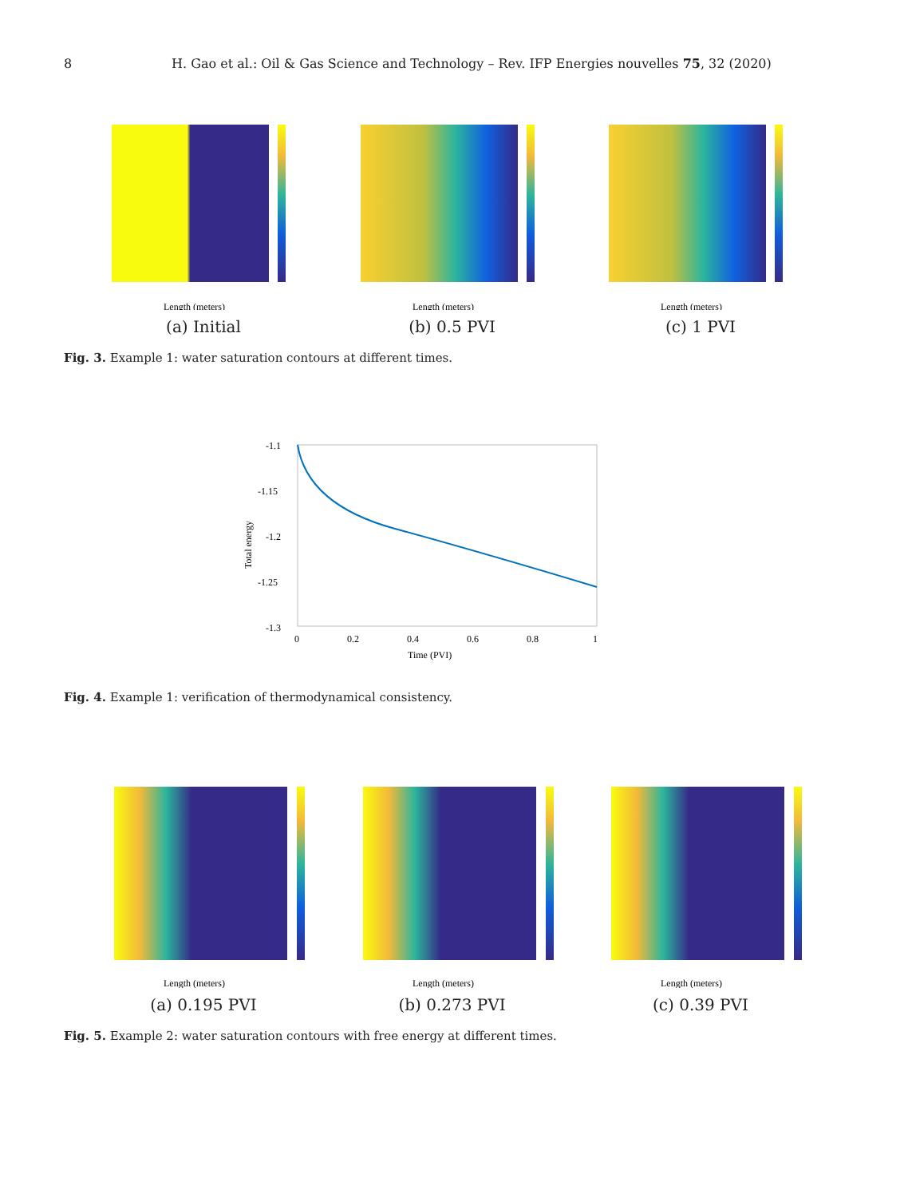8 H. Gao et al.: Oil & Gas Science and Technology – Rev. IFP Energies nouvelles 75, 32 (2020)
Length (meters)
(a) Initial
Length (meters)
(b) 0.5 PVI
Length (meters)
(c) 1 PVI
Fig. 3. Example 1: water saturation contours at different times.
-1.1
-1.15
-1.2
-1.25
-1.3
0
0.2
0.4
0.6
0.8
1
Time (PVI)
Total energy
Fig. 4. Example 1: verification of thermodynamical consistency.
Length (meters)
(a) 0.195 PVI
Length (meters)
(b) 0.273 PVI
Length (meters)
(c) 0.39 PVI
Fig. 5. Example 2: water saturation contours with free energy at different times.